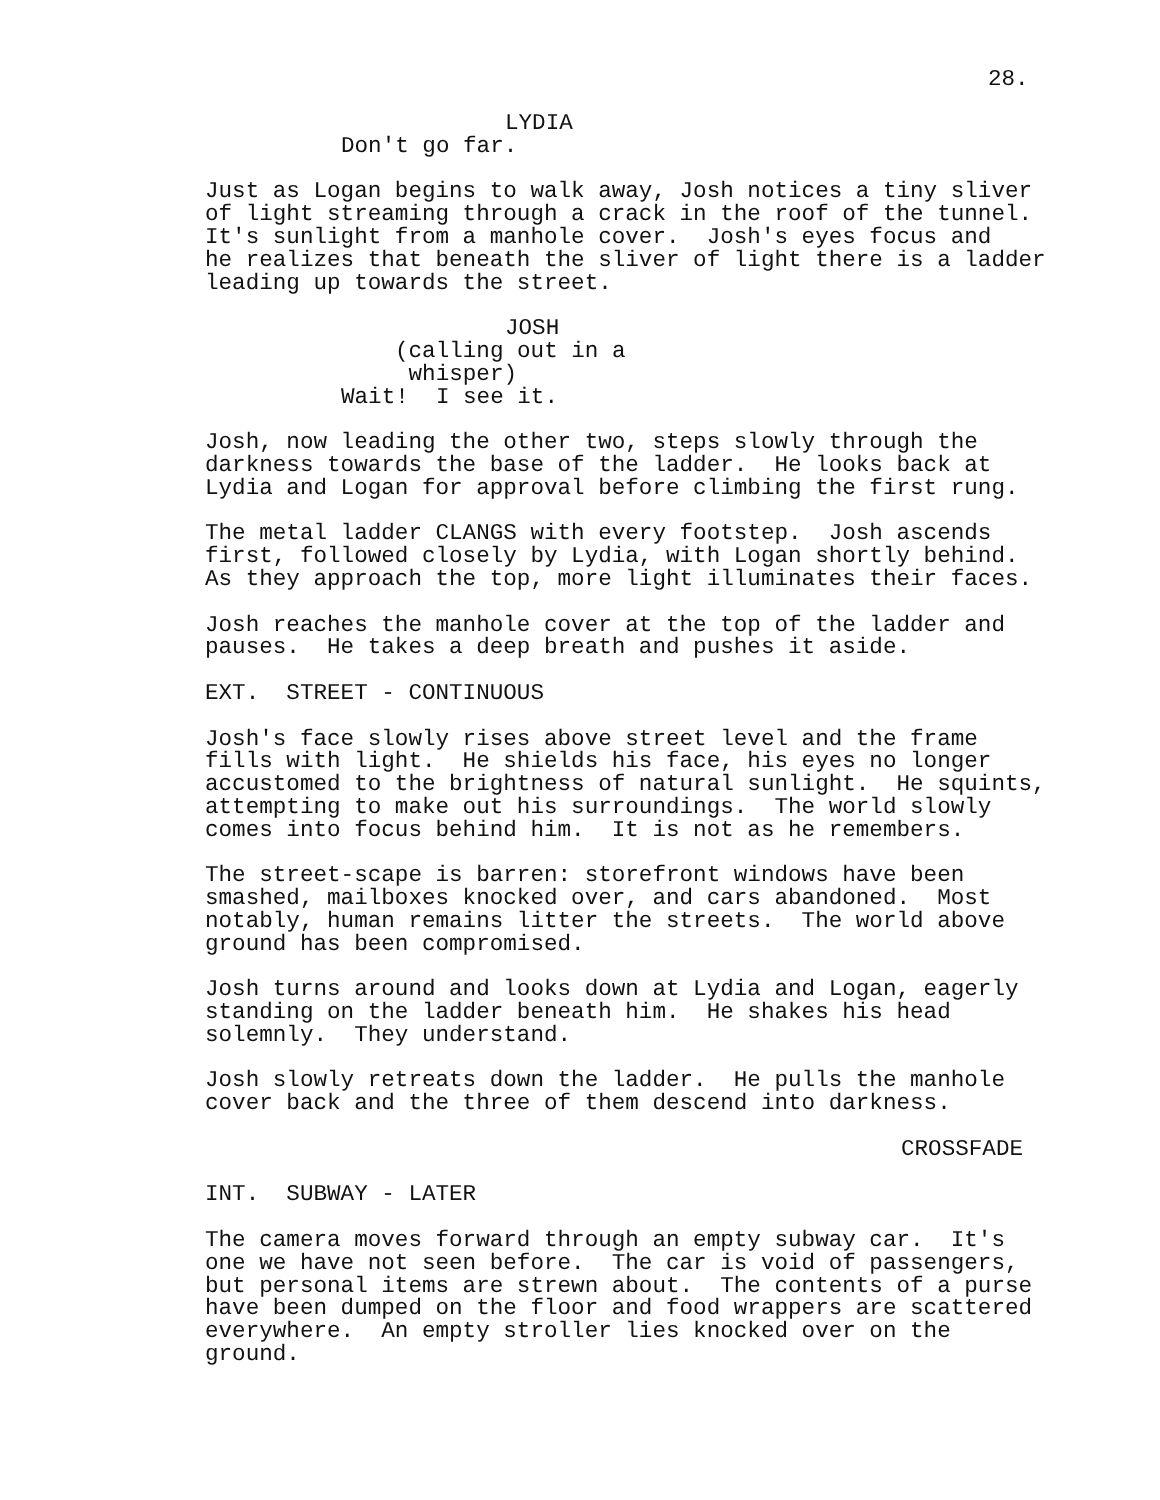28.
LYDIA Don't go far.
Just as Logan begins to walk away, Josh notices a tiny sliver of light streaming through a crack in the roof of the tunnel. It's sunlight from a manhole cover. Josh's eyes focus and he realizes that beneath the sliver of light there is a ladder leading up towards the street.
JOSH (calling out in a whisper) Wait! I see it.
Josh, now leading the other two, steps slowly through the darkness towards the base of the ladder. He looks back at Lydia and Logan for approval before climbing the first rung.
The metal ladder CLANGS with every footstep. Josh ascends first, followed closely by Lydia, with Logan shortly behind. As they approach the top, more light illuminates their faces.
Josh reaches the manhole cover at the top of the ladder and pauses. He takes a deep breath and pushes it aside.
EXT. STREET - CONTINUOUS
Josh's face slowly rises above street level and the frame fills with light. He shields his face, his eyes no longer accustomed to the brightness of natural sunlight. He squints, attempting to make out his surroundings. The world slowly comes into focus behind him. It is not as he remembers.
The street-scape is barren: storefront windows have been smashed, mailboxes knocked over, and cars abandoned. Most notably, human remains litter the streets. The world above ground has been compromised.
Josh turns around and looks down at Lydia and Logan, eagerly standing on the ladder beneath him. He shakes his head solemnly. They understand.
Josh slowly retreats down the ladder. He pulls the manhole cover back and the three of them descend into darkness.
CROSSFADE
INT. SUBWAY - LATER
The camera moves forward through an empty subway car. It's one we have not seen before. The car is void of passengers, but personal items are strewn about. The contents of a purse have been dumped on the floor and food wrappers are scattered everywhere. An empty stroller lies knocked over on the ground.